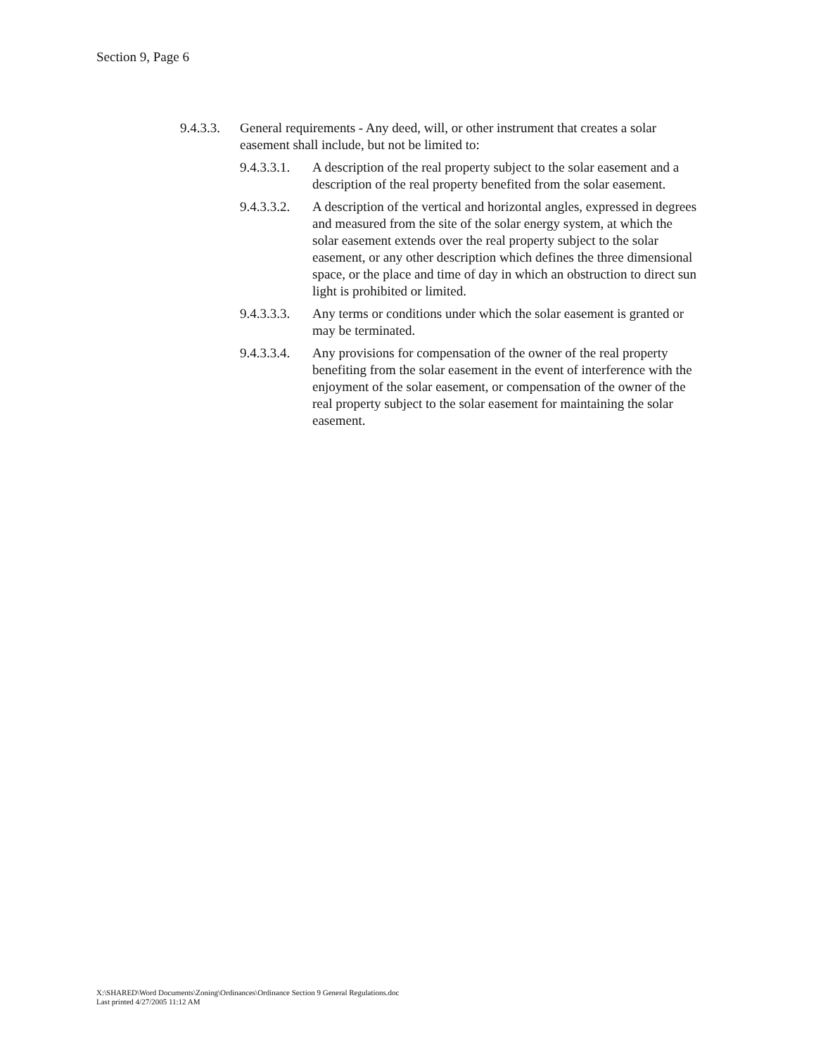Section 9, Page 6
9.4.3.3.
General requirements - Any deed, will, or other instrument that creates a solar easement shall include, but not be limited to:
9.4.3.3.1.
A description of the real property subject to the solar easement and a description of the real property benefited from the solar easement.
9.4.3.3.2.
A description of the vertical and horizontal angles, expressed in degrees and measured from the site of the solar energy system, at which the solar easement extends over the real property subject to the solar easement, or any other description which defines the three dimensional space, or the place and time of day in which an obstruction to direct sun light is prohibited or limited.
9.4.3.3.3.
Any terms or conditions under which the solar easement is granted or may be terminated.
9.4.3.3.4.
Any provisions for compensation of the owner of the real property benefiting from the solar easement in the event of interference with the enjoyment of the solar easement, or compensation of the owner of the real property subject to the solar easement for maintaining the solar easement.
X:\SHARED\Word Documents\Zoning\Ordinances\Ordinance Section 9 General Regulations.doc
Last printed 4/27/2005 11:12 AM